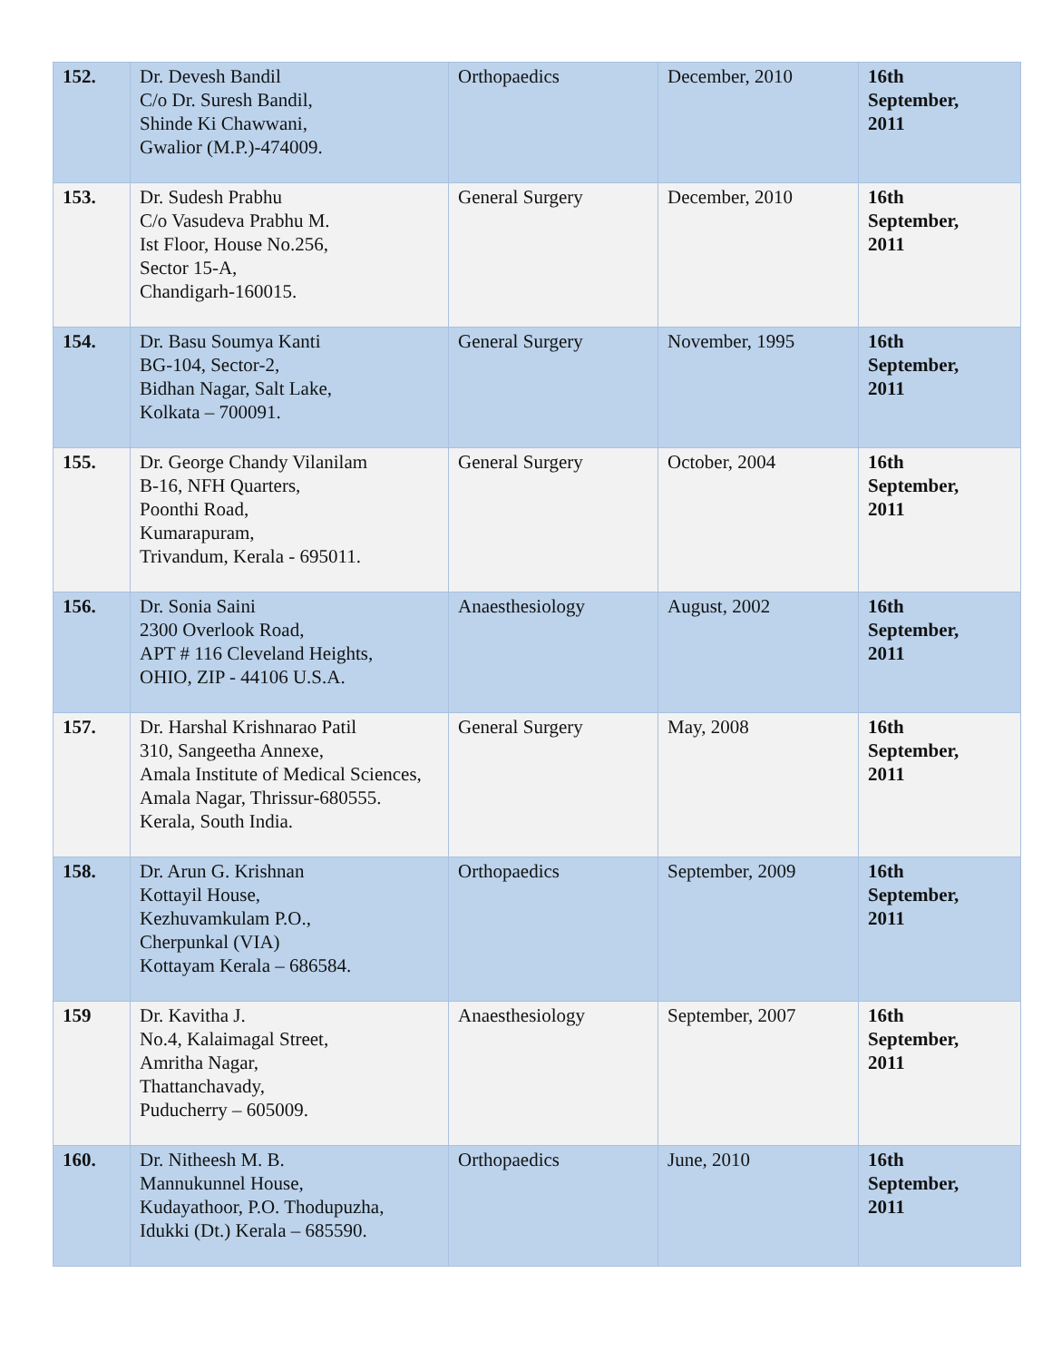| 152. | Dr. Devesh Bandil C/o Dr. Suresh Bandil, Shinde Ki Chawwani, Gwalior (M.P.)-474009. | Orthopaedics | December, 2010 | 16th September, 2011 |
| 153. | Dr. Sudesh Prabhu C/o Vasudeva Prabhu M. Ist Floor, House No.256, Sector 15-A, Chandigarh-160015. | General Surgery | December, 2010 | 16th September, 2011 |
| 154. | Dr. Basu Soumya Kanti BG-104, Sector-2, Bidhan Nagar, Salt Lake, Kolkata – 700091. | General Surgery | November, 1995 | 16th September, 2011 |
| 155. | Dr. George Chandy Vilanilam B-16, NFH Quarters, Poonthi Road, Kumarapuram, Trivandum, Kerala - 695011. | General Surgery | October, 2004 | 16th September, 2011 |
| 156. | Dr. Sonia Saini 2300 Overlook Road, APT # 116 Cleveland Heights, OHIO, ZIP - 44106 U.S.A. | Anaesthesiology | August, 2002 | 16th September, 2011 |
| 157. | Dr. Harshal Krishnarao Patil 310, Sangeetha Annexe, Amala Institute of Medical Sciences, Amala Nagar, Thrissur-680555. Kerala, South India. | General Surgery | May, 2008 | 16th September, 2011 |
| 158. | Dr. Arun G. Krishnan Kottayil House, Kezhuvamkulam P.O., Cherpunkal (VIA) Kottayam Kerala – 686584. | Orthopaedics | September, 2009 | 16th September, 2011 |
| 159 | Dr. Kavitha J. No.4, Kalaimagal Street, Amritha Nagar, Thattanchavady, Puducherry – 605009. | Anaesthesiology | September, 2007 | 16th September, 2011 |
| 160. | Dr. Nitheesh M. B. Mannukunnel House, Kudayathoor, P.O. Thodupuzha, Idukki (Dt.) Kerala – 685590. | Orthopaedics | June, 2010 | 16th September, 2011 |